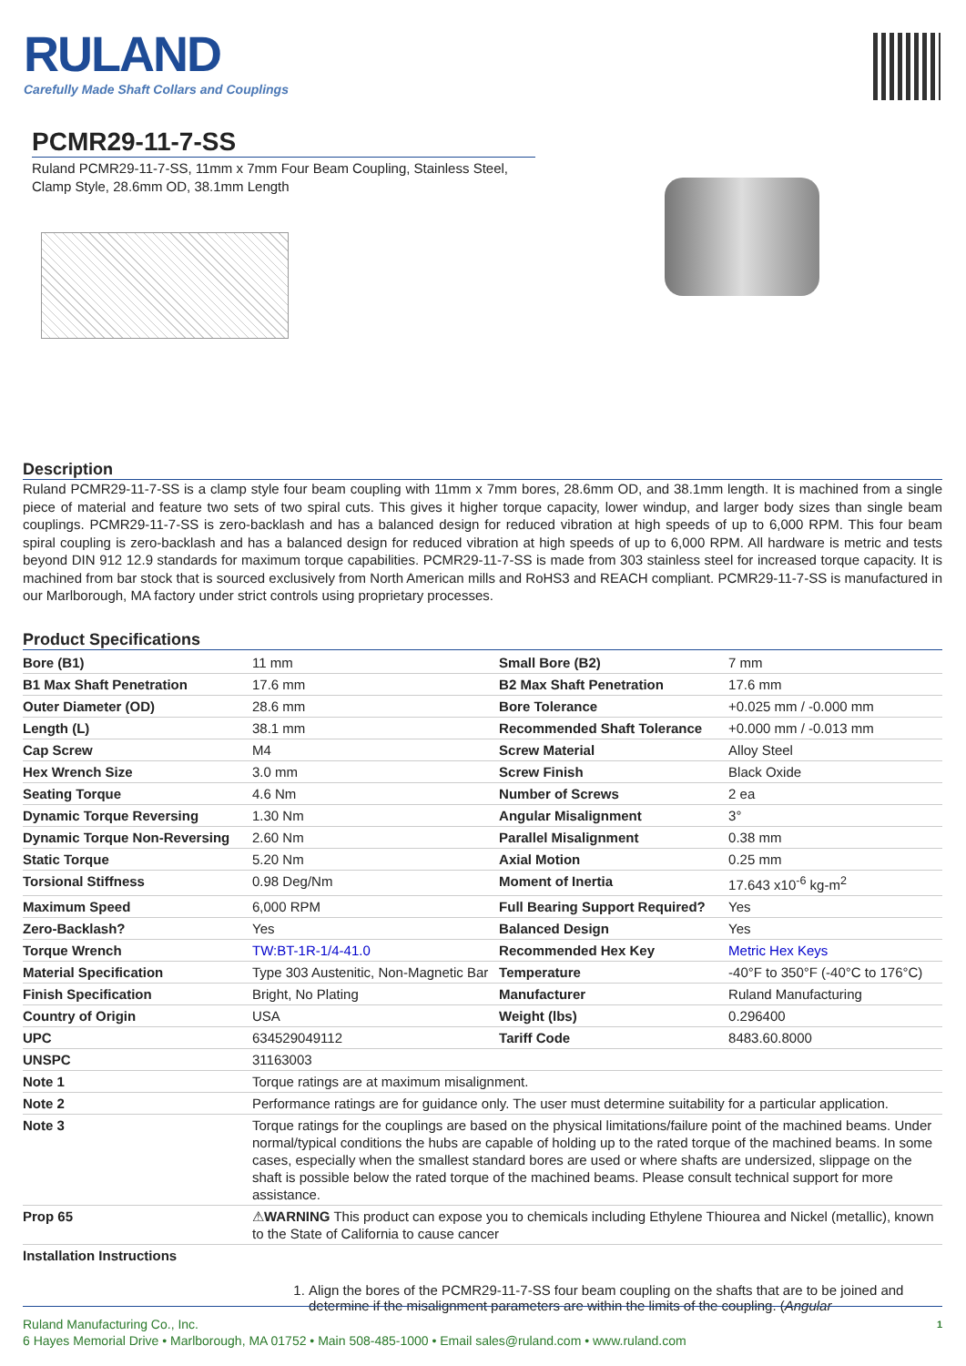RULAND
Carefully Made Shaft Collars and Couplings
PCMR29-11-7-SS
Ruland PCMR29-11-7-SS, 11mm x 7mm Four Beam Coupling, Stainless Steel, Clamp Style, 28.6mm OD, 38.1mm Length
Description
Ruland PCMR29-11-7-SS is a clamp style four beam coupling with 11mm x 7mm bores, 28.6mm OD, and 38.1mm length. It is machined from a single piece of material and feature two sets of two spiral cuts. This gives it higher torque capacity, lower windup, and larger body sizes than single beam couplings. PCMR29-11-7-SS is zero-backlash and has a balanced design for reduced vibration at high speeds of up to 6,000 RPM. This four beam spiral coupling is zero-backlash and has a balanced design for reduced vibration at high speeds of up to 6,000 RPM. All hardware is metric and tests beyond DIN 912 12.9 standards for maximum torque capabilities. PCMR29-11-7-SS is made from 303 stainless steel for increased torque capacity. It is machined from bar stock that is sourced exclusively from North American mills and RoHS3 and REACH compliant. PCMR29-11-7-SS is manufactured in our Marlborough, MA factory under strict controls using proprietary processes.
Product Specifications
| Bore (B1) | 11 mm | Small Bore (B2) | 7 mm |
| B1 Max Shaft Penetration | 17.6 mm | B2 Max Shaft Penetration | 17.6 mm |
| Outer Diameter (OD) | 28.6 mm | Bore Tolerance | +0.025 mm / -0.000 mm |
| Length (L) | 38.1 mm | Recommended Shaft Tolerance | +0.000 mm / -0.013 mm |
| Cap Screw | M4 | Screw Material | Alloy Steel |
| Hex Wrench Size | 3.0 mm | Screw Finish | Black Oxide |
| Seating Torque | 4.6 Nm | Number of Screws | 2 ea |
| Dynamic Torque Reversing | 1.30 Nm | Angular Misalignment | 3° |
| Dynamic Torque Non-Reversing | 2.60 Nm | Parallel Misalignment | 0.38 mm |
| Static Torque | 5.20 Nm | Axial Motion | 0.25 mm |
| Torsional Stiffness | 0.98 Deg/Nm | Moment of Inertia | 17.643 x10<sup>-6</sup> kg-m<sup>2</sup> |
| Maximum Speed | 6,000 RPM | Full Bearing Support Required? | Yes |
| Zero-Backlash? | Yes | Balanced Design | Yes |
| Torque Wrench | TW:BT-1R-1/4-41.0 | Recommended Hex Key | Metric Hex Keys |
| Material Specification | Type 303 Austenitic, Non-Magnetic Bar | Temperature | -40°F to 350°F (-40°C to 176°C) |
| Finish Specification | Bright, No Plating | Manufacturer | Ruland Manufacturing |
| Country of Origin | USA | Weight (lbs) | 0.296400 |
| UPC | 634529049112 | Tariff Code | 8483.60.8000 |
| UNSPC | 31163003 | | |
| Note 1 | Torque ratings are at maximum misalignment. | | |
| Note 2 | Performance ratings are for guidance only. The user must determine suitability for a particular application. | | |
| Note 3 | Torque ratings for the couplings are based on the physical limitations/failure point of the machined beams. Under normal/typical conditions the hubs are capable of holding up to the rated torque of the machined beams. In some cases, especially when the smallest standard bores are used or where shafts are undersized, slippage on the shaft is possible below the rated torque of the machined beams. Please consult technical support for more assistance. | | |
| Prop 65 | ⚠ WARNING This product can expose you to chemicals including Ethylene Thiourea and Nickel (metallic), known to the State of California to cause cancer | | |
| Installation Instructions | | | |
1. Align the bores of the PCMR29-11-7-SS four beam coupling on the shafts that are to be joined and determine if the misalignment parameters are within the limits of the coupling. (Angular
Ruland Manufacturing Co., Inc. 1
6 Hayes Memorial Drive • Marlborough, MA 01752 • Main 508-485-1000 • Email sales@ruland.com • www.ruland.com